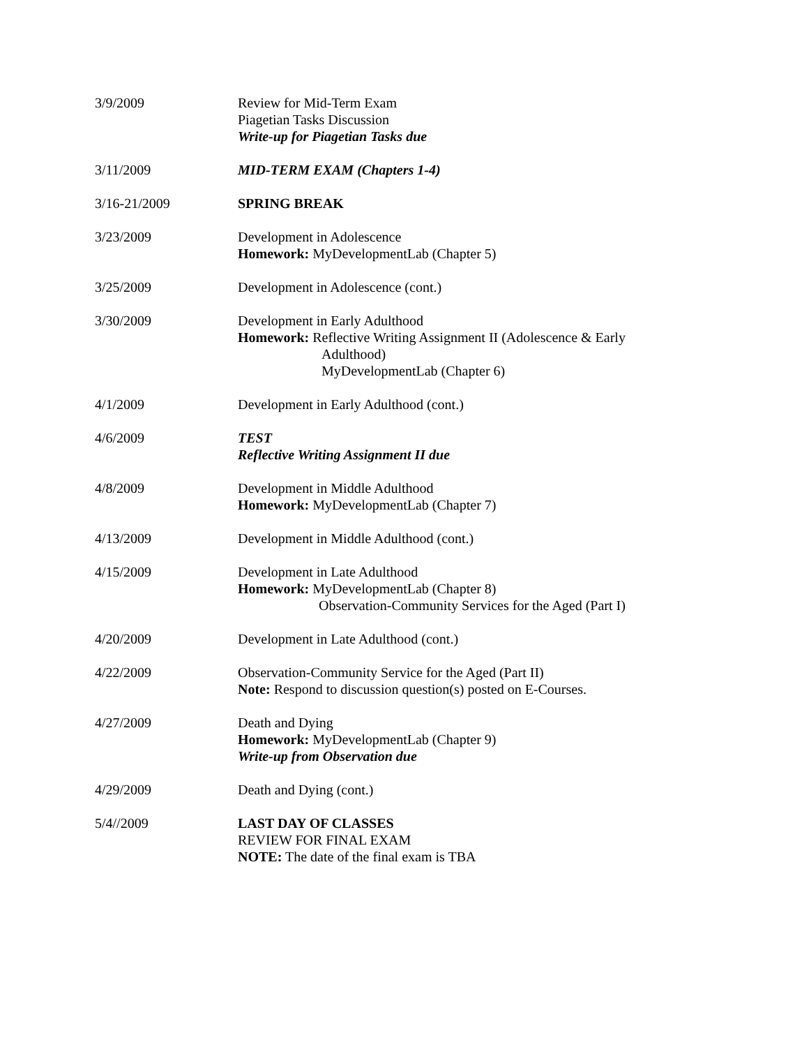| 3/9/2009 | Review for Mid-Term Exam Piagetian Tasks Discussion Write-up for Piagetian Tasks due |
| 3/11/2009 | MID-TERM EXAM (Chapters 1-4) |
| 3/16-21/2009 | SPRING BREAK |
| 3/23/2009 | Development in Adolescence Homework: MyDevelopmentLab (Chapter 5) |
| 3/25/2009 | Development in Adolescence (cont.) |
| 3/30/2009 | Development in Early Adulthood Homework: Reflective Writing Assignment II (Adolescence & Early Adulthood) MyDevelopmentLab (Chapter 6) |
| 4/1/2009 | Development in Early Adulthood (cont.) |
| 4/6/2009 | TEST Reflective Writing Assignment II due |
| 4/8/2009 | Development in Middle Adulthood Homework: MyDevelopmentLab (Chapter 7) |
| 4/13/2009 | Development in Middle Adulthood (cont.) |
| 4/15/2009 | Development in Late Adulthood Homework: MyDevelopmentLab (Chapter 8) Observation-Community Services for the Aged (Part I) |
| 4/20/2009 | Development in Late Adulthood (cont.) |
| 4/22/2009 | Observation-Community Service for the Aged (Part II) Note: Respond to discussion question(s) posted on E-Courses. |
| 4/27/2009 | Death and Dying Homework: MyDevelopmentLab (Chapter 9) Write-up from Observation due |
| 4/29/2009 | Death and Dying (cont.) |
| 5/4//2009 | LAST DAY OF CLASSES REVIEW FOR FINAL EXAM NOTE: The date of the final exam is TBA |